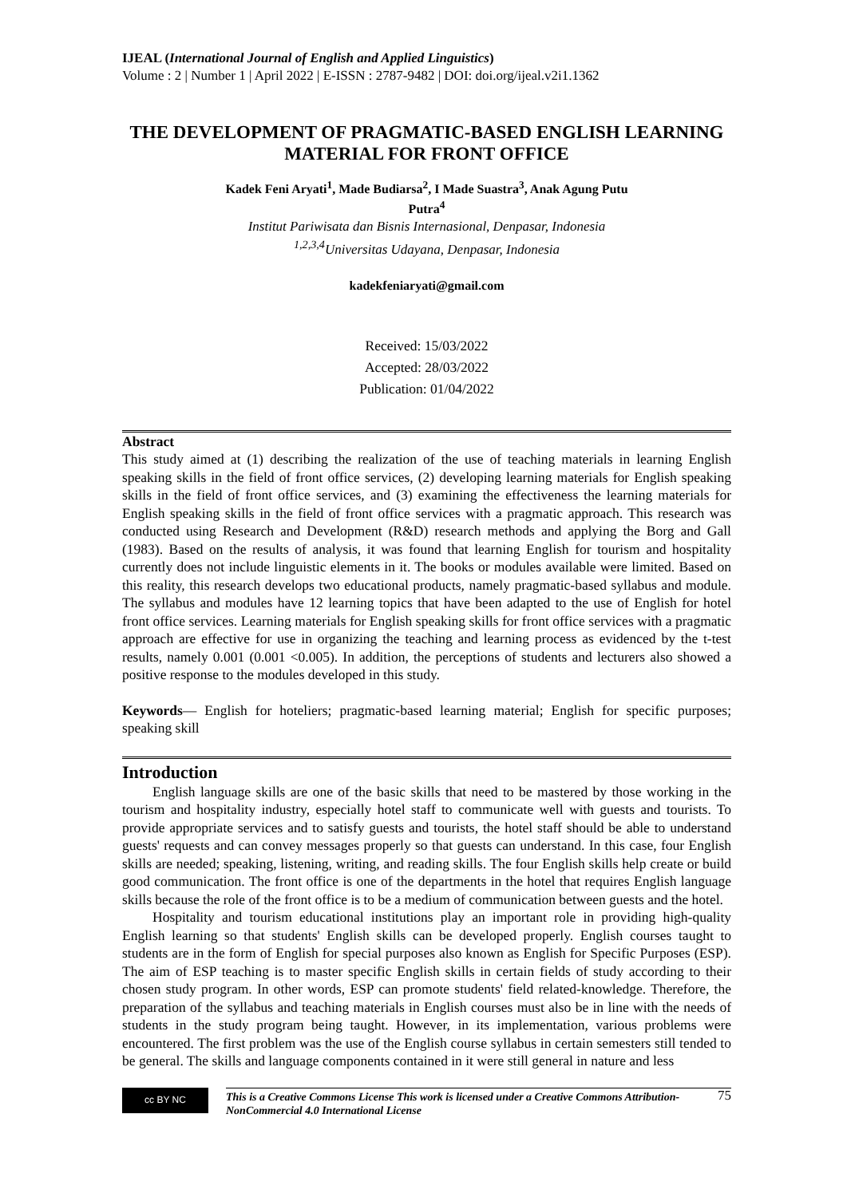IJEAL (International Journal of English and Applied Linguistics)
Volume : 2 | Number 1 | April 2022 | E-ISSN : 2787-9482 | DOI: doi.org/ijeal.v2i1.1362
THE DEVELOPMENT OF PRAGMATIC-BASED ENGLISH LEARNING MATERIAL FOR FRONT OFFICE
Kadek Feni Aryati<sup>1</sup>, Made Budiarsa<sup>2</sup>, I Made Suastra<sup>3</sup>, Anak Agung Putu
Putra<sup>4</sup>
Institut Pariwisata dan Bisnis Internasional, Denpasar, Indonesia
<sup>1,2,3,4</sup>Universitas Udayana, Denpasar, Indonesia
kadekfeniaryati@gmail.com
Received: 15/03/2022
Accepted: 28/03/2022
Publication: 01/04/2022
Abstract
This study aimed at (1) describing the realization of the use of teaching materials in learning English speaking skills in the field of front office services, (2) developing learning materials for English speaking skills in the field of front office services, and (3) examining the effectiveness the learning materials for English speaking skills in the field of front office services with a pragmatic approach. This research was conducted using Research and Development (R&D) research methods and applying the Borg and Gall (1983). Based on the results of analysis, it was found that learning English for tourism and hospitality currently does not include linguistic elements in it. The books or modules available were limited. Based on this reality, this research develops two educational products, namely pragmatic-based syllabus and module. The syllabus and modules have 12 learning topics that have been adapted to the use of English for hotel front office services. Learning materials for English speaking skills for front office services with a pragmatic approach are effective for use in organizing the teaching and learning process as evidenced by the t-test results, namely 0.001 (0.001 <0.005). In addition, the perceptions of students and lecturers also showed a positive response to the modules developed in this study.
Keywords— English for hoteliers; pragmatic-based learning material; English for specific purposes; speaking skill
Introduction
English language skills are one of the basic skills that need to be mastered by those working in the tourism and hospitality industry, especially hotel staff to communicate well with guests and tourists. To provide appropriate services and to satisfy guests and tourists, the hotel staff should be able to understand guests' requests and can convey messages properly so that guests can understand. In this case, four English skills are needed; speaking, listening, writing, and reading skills. The four English skills help create or build good communication. The front office is one of the departments in the hotel that requires English language skills because the role of the front office is to be a medium of communication between guests and the hotel.
Hospitality and tourism educational institutions play an important role in providing high-quality English learning so that students' English skills can be developed properly. English courses taught to students are in the form of English for special purposes also known as English for Specific Purposes (ESP). The aim of ESP teaching is to master specific English skills in certain fields of study according to their chosen study program. In other words, ESP can promote students' field related-knowledge. Therefore, the preparation of the syllabus and teaching materials in English courses must also be in line with the needs of students in the study program being taught. However, in its implementation, various problems were encountered. The first problem was the use of the English course syllabus in certain semesters still tended to be general. The skills and language components contained in it were still general in nature and less
cc BY NC
This is a Creative Commons License This work is licensed under a Creative Commons Attribution-NonCommercial 4.0 International License
75